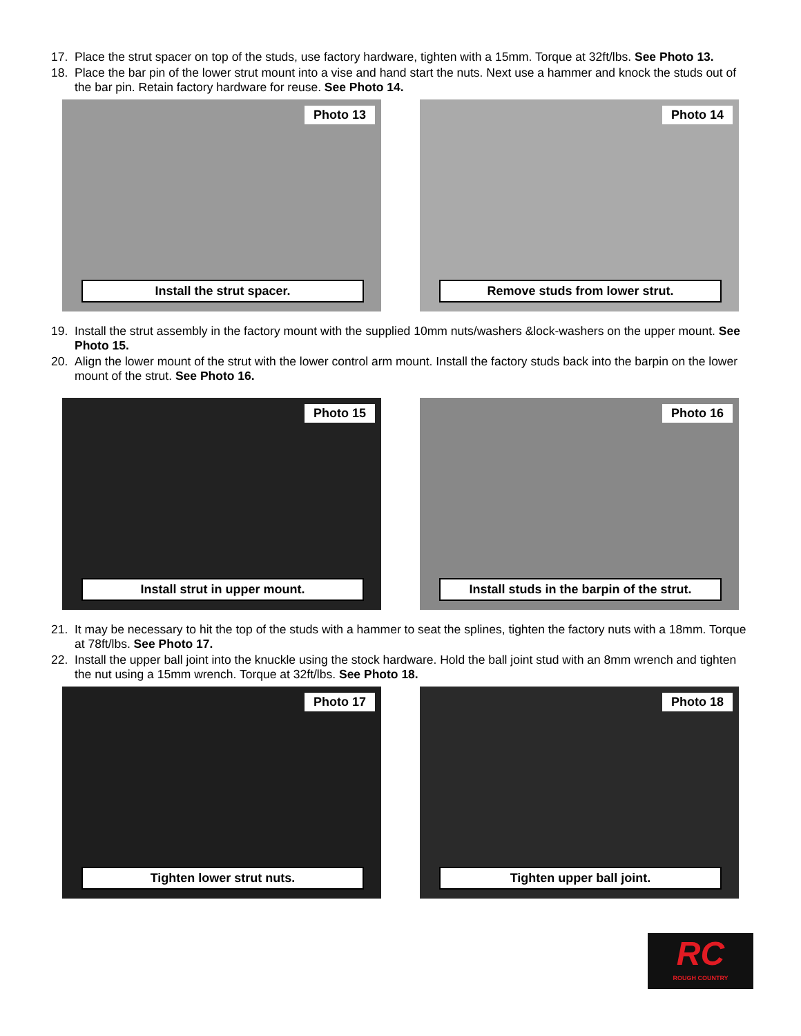17. Place the strut spacer on top of the studs, use factory hardware, tighten with a 15mm. Torque at 32ft/lbs. See Photo 13.
18. Place the bar pin of the lower strut mount into a vise and hand start the nuts. Next use a hammer and knock the studs out of the bar pin. Retain factory hardware for reuse. See Photo 14.
Photo 13
Install the strut spacer.
Photo 14
Remove studs from lower strut.
19. Install the strut assembly in the factory mount with the supplied 10mm nuts/washers &lock-washers on the upper mount. See Photo 15.
20. Align the lower mount of the strut with the lower control arm mount. Install the factory studs back into the barpin on the lower mount of the strut. See Photo 16.
Photo 15
Install strut in upper mount.
Photo 16
Install studs in the barpin of the strut.
21. It may be necessary to hit the top of the studs with a hammer to seat the splines, tighten the factory nuts with a 18mm. Torque at 78ft/lbs. See Photo 17.
22. Install the upper ball joint into the knuckle using the stock hardware. Hold the ball joint stud with an 8mm wrench and tighten the nut using a 15mm wrench. Torque at 32ft/lbs. See Photo 18.
Photo 17
Tighten lower strut nuts.
Photo 18
Tighten upper ball joint.
RC
ROUGH COUNTRY